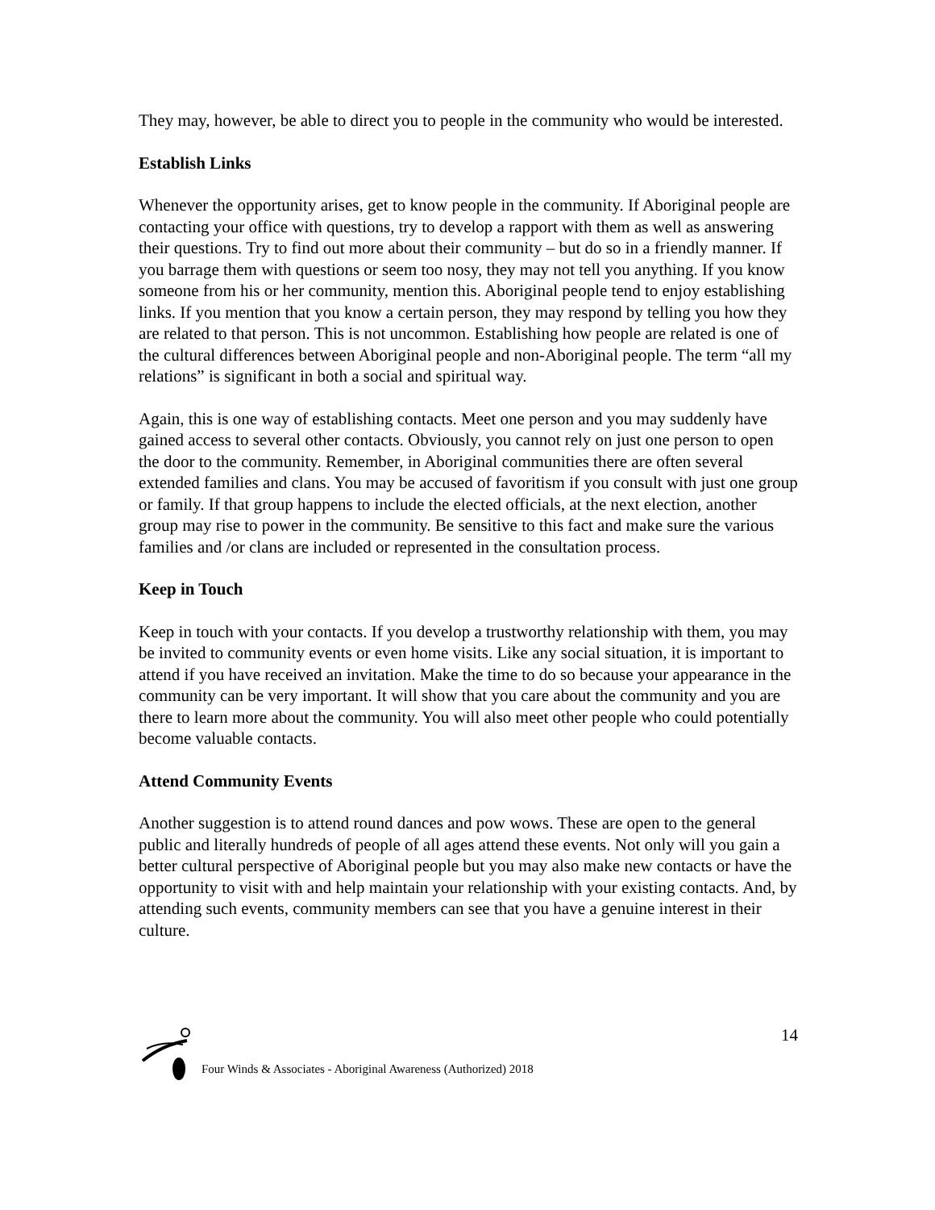They may, however, be able to direct you to people in the community who would be interested.
Establish Links
Whenever the opportunity arises, get to know people in the community. If Aboriginal people are contacting your office with questions, try to develop a rapport with them as well as answering their questions. Try to find out more about their community – but do so in a friendly manner. If you barrage them with questions or seem too nosy, they may not tell you anything. If you know someone from his or her community, mention this. Aboriginal people tend to enjoy establishing links. If you mention that you know a certain person, they may respond by telling you how they are related to that person. This is not uncommon. Establishing how people are related is one of the cultural differences between Aboriginal people and non-Aboriginal people. The term “all my relations” is significant in both a social and spiritual way.
Again, this is one way of establishing contacts. Meet one person and you may suddenly have gained access to several other contacts. Obviously, you cannot rely on just one person to open the door to the community. Remember, in Aboriginal communities there are often several extended families and clans. You may be accused of favoritism if you consult with just one group or family. If that group happens to include the elected officials, at the next election, another group may rise to power in the community. Be sensitive to this fact and make sure the various families and /or clans are included or represented in the consultation process.
Keep in Touch
Keep in touch with your contacts. If you develop a trustworthy relationship with them, you may be invited to community events or even home visits. Like any social situation, it is important to attend if you have received an invitation. Make the time to do so because your appearance in the community can be very important. It will show that you care about the community and you are there to learn more about the community. You will also meet other people who could potentially become valuable contacts.
Attend Community Events
Another suggestion is to attend round dances and pow wows. These are open to the general public and literally hundreds of people of all ages attend these events. Not only will you gain a better cultural perspective of Aboriginal people but you may also make new contacts or have the opportunity to visit with and help maintain your relationship with your existing contacts. And, by attending such events, community members can see that you have a genuine interest in their culture.
Four Winds & Associates - Aboriginal Awareness (Authorized) 2018 14